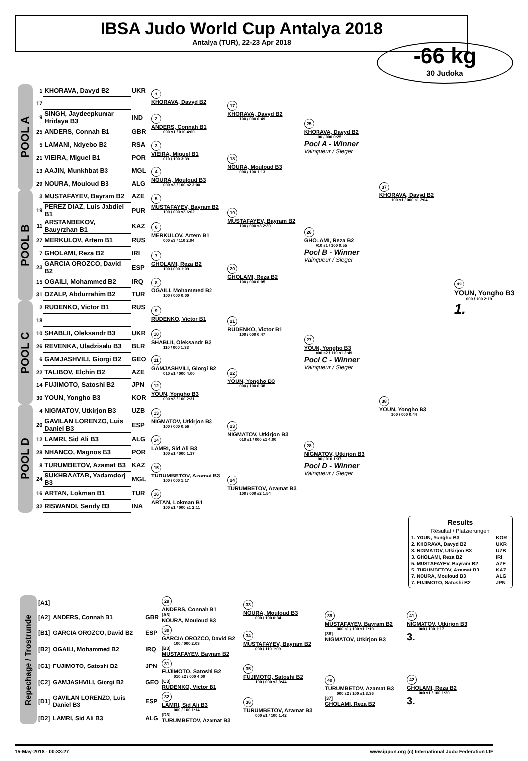IBSA Judo World Cup Antalya 2018
Antalya (TUR), 22-23 Apr 2018
-66 kg
30 Judoka
| POOL A | 1 | KHORAVA, Davyd B2 | UKR | 1 KHORAVA, Davyd B2 | 17 KHORAVA, Davyd B2 100 / 000 0:49 | 25 KHORAVA, Davyd B2 100 / 000 0:25 Pool A - Winner Vainqueur / Sieger | 37 KHORAVA, Davyd B2 100 s1 / 000 s1 2:04 | 43 YOUN, Yongho B3 000 / 100 2:19 1. |
| | 17 | | | | | | | |
| | 9 | SINGH, Jaydeepkumar Hridaya B3 | IND | 2 ANDERS, Connah B1 000 s1 / 010 4:00 | | | | |
| | 25 | ANDERS, Connah B1 | GBR | | | | | |
| | 5 | LAMANI, Ndyebo B2 | RSA | 3 VIEIRA, Miguel B1 010 / 100 3:39 | 18 NOURA, Mouloud B3 000 / 100 1:13 | | | |
| | 21 | VIEIRA, Miguel B1 | POR | | | | | |
| | 13 | AAJIN, Munkhbat B3 | MGL | 4 NOURA, Mouloud B3 000 s3 / 100 s2 3:00 | | | | |
| | 29 | NOURA, Mouloud B3 | ALG | | | | | |
| POOL B | 3 | MUSTAFAYEV, Bayram B2 | AZE | 5 MUSTAFAYEV, Bayram B2 100 / 000 s3 6:02 | 19 MUSTAFAYEV, Bayram B2 100 / 000 s3 2:39 | 26 GHOLAMI, Reza B2 010 s1 / 100 0:55 Pool B - Winner Vainqueur / Sieger | | |
| | 19 | PEREZ DIAZ, Luis Jabdiel B1 | PUR | | | | | |
| | 11 | ARSTANBEKOV, Bauyrzhan B1 | KAZ | 6 MERKULOV, Artem B1 000 s3 / 110 2:04 | | | | |
| | 27 | MERKULOV, Artem B1 | RUS | | | | | |
| | 7 | GHOLAMI, Reza B2 | IRI | 7 GHOLAMI, Reza B2 100 / 000 1:09 | 20 GHOLAMI, Reza B2 100 / 000 0:05 | | | |
| | 23 | GARCIA OROZCO, David B2 | ESP | | | | | |
| | 15 | OGAILI, Mohammed B2 | IRQ | 8 OGAILI, Mohammed B2 100 / 000 0:00 | | | | |
| | 31 | OZALP, Abdurrahim B2 | TUR | | | | | |
| POOL C | 2 | RUDENKO, Victor B1 | RUS | 9 RUDENKO, Victor B1 | 21 RUDENKO, Victor B1 100 / 000 0:47 | 27 YOUN, Yongho B3 000 s2 / 110 s1 2:49 Pool C - Winner Vainqueur / Sieger | 38 YOUN, Yongho B3 100 / 000 0:44 | |
| | 18 | | | | | | | |
| | 10 | SHABLII, Oleksandr B3 | UKR | 10 SHABLII, Oleksandr B3 110 / 000 1:33 | | | | |
| | 26 | REVENKA, Uladzisalu B3 | BLR | | | | | |
| | 6 | GAMJASHVILI, Giorgi B2 | GEO | 11 GAMJASHVILI, Giorgi B2 010 s1 / 000 4:00 | 22 YOUN, Yongho B3 000 / 100 0:38 | | | |
| | 22 | TALIBOV, Elchin B2 | AZE | | | | | |
| | 14 | FUJIMOTO, Satoshi B2 | JPN | 12 YOUN, Yongho B3 000 s3 / 100 2:31 | | | | |
| | 30 | YOUN, Yongho B3 | KOR | | | | | |
| POOL D | 4 | NIGMATOV, Utkirjon B3 | UZB | 13 NIGMATOV, Utkirjon B3 100 / 000 0:56 | 23 NIGMATOV, Utkirjon B3 010 s1 / 000 s1 4:00 | 28 NIGMATOV, Utkirjon B3 100 / 010 1:37 Pool D - Winner Vainqueur / Sieger | | |
| | 20 | GAVILAN LORENZO, Luis Daniel B3 | ESP | | | | | |
| | 12 | LAMRI, Sid Ali B3 | ALG | 14 LAMRI, Sid Ali B3 100 s1 / 000 1:17 | | | | |
| | 28 | NHANCO, Magnos B3 | POR | | | | | |
| | 8 | TURUMBETOV, Azamat B3 | KAZ | 15 TURUMBETOV, Azamat B3 100 / 000 1:17 | 24 TURUMBETOV, Azamat B3 100 / 000 s2 1:54 | | | |
| | 24 | SUKHBAATAR, Yadamdorj B3 | MGL | | | | | |
| | 16 | ARTAN, Lokman B1 | TUR | 16 ARTAN, Lokman B1 100 s1 / 000 s1 2:11 | | | | |
| | 32 | RISWANDI, Sendy B3 | INA | | | | | |
Results
Résultat / Platzierungen
| 1. YOUN, Yongho B3 | KOR |
| 2. KHORAVA, Davyd B2 | UKR |
| 3. NIGMATOV, Utkirjon B3 | UZB |
| 3. GHOLAMI, Reza B2 | IRI |
| 5. MUSTAFAYEV, Bayram B2 | AZE |
| 5. TURUMBETOV, Azamat B3 | KAZ |
| 7. NOURA, Mouloud B3 | ALG |
| 7. FUJIMOTO, Satoshi B2 | JPN |
| Repechage / Trostrunde | [A1] | | | 29 ANDERS, Connah B1 [A3] NOURA, Mouloud B3 | 33 NOURA, Mouloud B3 000 / 100 0:34 | 39 MUSTAFAYEV, Bayram B2 000 s1 / 100 s1 1:10 [38] NIGMATOV, Utkirjon B3 | 41 NIGMATOV, Utkirjon B3 000 / 100 1:17 3. |
| | [A2] | ANDERS, Connah B1 | GBR | | | | |
| | [B1] | GARCIA OROZCO, David B2 | ESP | 30 GARCIA OROZCO, David B2 100 / 000 2:03 [B3] MUSTAFAYEV, Bayram B2 | 34 MUSTAFAYEV, Bayram B2 000 / 110 1:09 | | |
| | [B2] | OGAILI, Mohammed B2 | IRQ | | | | |
| | [C1] | FUJIMOTO, Satoshi B2 | JPN | 31 FUJIMOTO, Satoshi B2 010 s2 / 000 4:00 [C3] RUDENKO, Victor B1 | 35 FUJIMOTO, Satoshi B2 100 / 000 s2 3:44 | 40 TURUMBETOV, Azamat B3 000 s2 / 100 s1 3:36 [37] GHOLAMI, Reza B2 | 42 GHOLAMI, Reza B2 000 s1 / 100 1:20 3. |
| | [C2] | GAMJASHVILI, Giorgi B2 | GEO | | | | |
| | [D1] | GAVILAN LORENZO, Luis Daniel B3 | ESP | 32 LAMRI, Sid Ali B3 000 / 100 1:14 [D3] TURUMBETOV, Azamat B3 | 36 TURUMBETOV, Azamat B3 000 s1 / 100 1:42 | | |
| | [D2] | LAMRI, Sid Ali B3 | ALG | | | | |
15-May-2018 - 00:33:27 www.ippon.org (c) International Judo Federation IJF